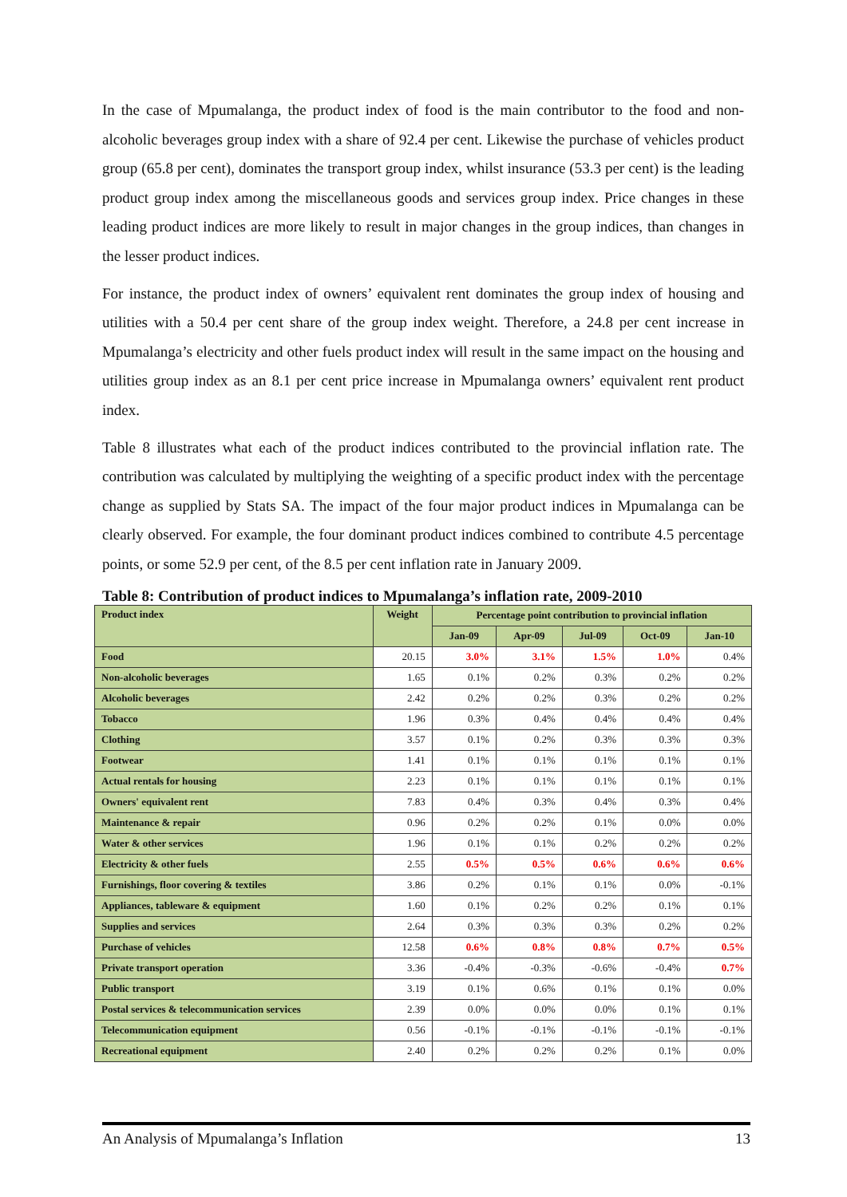In the case of Mpumalanga, the product index of food is the main contributor to the food and non-alcoholic beverages group index with a share of 92.4 per cent. Likewise the purchase of vehicles product group (65.8 per cent), dominates the transport group index, whilst insurance (53.3 per cent) is the leading product group index among the miscellaneous goods and services group index. Price changes in these leading product indices are more likely to result in major changes in the group indices, than changes in the lesser product indices.
For instance, the product index of owners’ equivalent rent dominates the group index of housing and utilities with a 50.4 per cent share of the group index weight. Therefore, a 24.8 per cent increase in Mpumalanga’s electricity and other fuels product index will result in the same impact on the housing and utilities group index as an 8.1 per cent price increase in Mpumalanga owners’ equivalent rent product index.
Table 8 illustrates what each of the product indices contributed to the provincial inflation rate. The contribution was calculated by multiplying the weighting of a specific product index with the percentage change as supplied by Stats SA. The impact of the four major product indices in Mpumalanga can be clearly observed. For example, the four dominant product indices combined to contribute 4.5 percentage points, or some 52.9 per cent, of the 8.5 per cent inflation rate in January 2009.
Table 8: Contribution of product indices to Mpumalanga’s inflation rate, 2009-2010
| Product index | Weight | Percentage point contribution to provincial inflation | | | | |
| --- | --- | --- | --- | --- | --- | --- |
| | | Jan-09 | Apr-09 | Jul-09 | Oct-09 | Jan-10 |
| Food | 20.15 | 3.0% | 3.1% | 1.5% | 1.0% | 0.4% |
| Non-alcoholic beverages | 1.65 | 0.1% | 0.2% | 0.3% | 0.2% | 0.2% |
| Alcoholic beverages | 2.42 | 0.2% | 0.2% | 0.3% | 0.2% | 0.2% |
| Tobacco | 1.96 | 0.3% | 0.4% | 0.4% | 0.4% | 0.4% |
| Clothing | 3.57 | 0.1% | 0.2% | 0.3% | 0.3% | 0.3% |
| Footwear | 1.41 | 0.1% | 0.1% | 0.1% | 0.1% | 0.1% |
| Actual rentals for housing | 2.23 | 0.1% | 0.1% | 0.1% | 0.1% | 0.1% |
| Owners' equivalent rent | 7.83 | 0.4% | 0.3% | 0.4% | 0.3% | 0.4% |
| Maintenance & repair | 0.96 | 0.2% | 0.2% | 0.1% | 0.0% | 0.0% |
| Water & other services | 1.96 | 0.1% | 0.1% | 0.2% | 0.2% | 0.2% |
| Electricity & other fuels | 2.55 | 0.5% | 0.5% | 0.6% | 0.6% | 0.6% |
| Furnishings, floor covering & textiles | 3.86 | 0.2% | 0.1% | 0.1% | 0.0% | -0.1% |
| Appliances, tableware & equipment | 1.60 | 0.1% | 0.2% | 0.2% | 0.1% | 0.1% |
| Supplies and services | 2.64 | 0.3% | 0.3% | 0.3% | 0.2% | 0.2% |
| Purchase of vehicles | 12.58 | 0.6% | 0.8% | 0.8% | 0.7% | 0.5% |
| Private transport operation | 3.36 | -0.4% | -0.3% | -0.6% | -0.4% | 0.7% |
| Public transport | 3.19 | 0.1% | 0.6% | 0.1% | 0.1% | 0.0% |
| Postal services & telecommunication services | 2.39 | 0.0% | 0.0% | 0.0% | 0.1% | 0.1% |
| Telecommunication equipment | 0.56 | -0.1% | -0.1% | -0.1% | -0.1% | -0.1% |
| Recreational equipment | 2.40 | 0.2% | 0.2% | 0.2% | 0.1% | 0.0% |
An Analysis of Mpumalanga’s Inflation 13